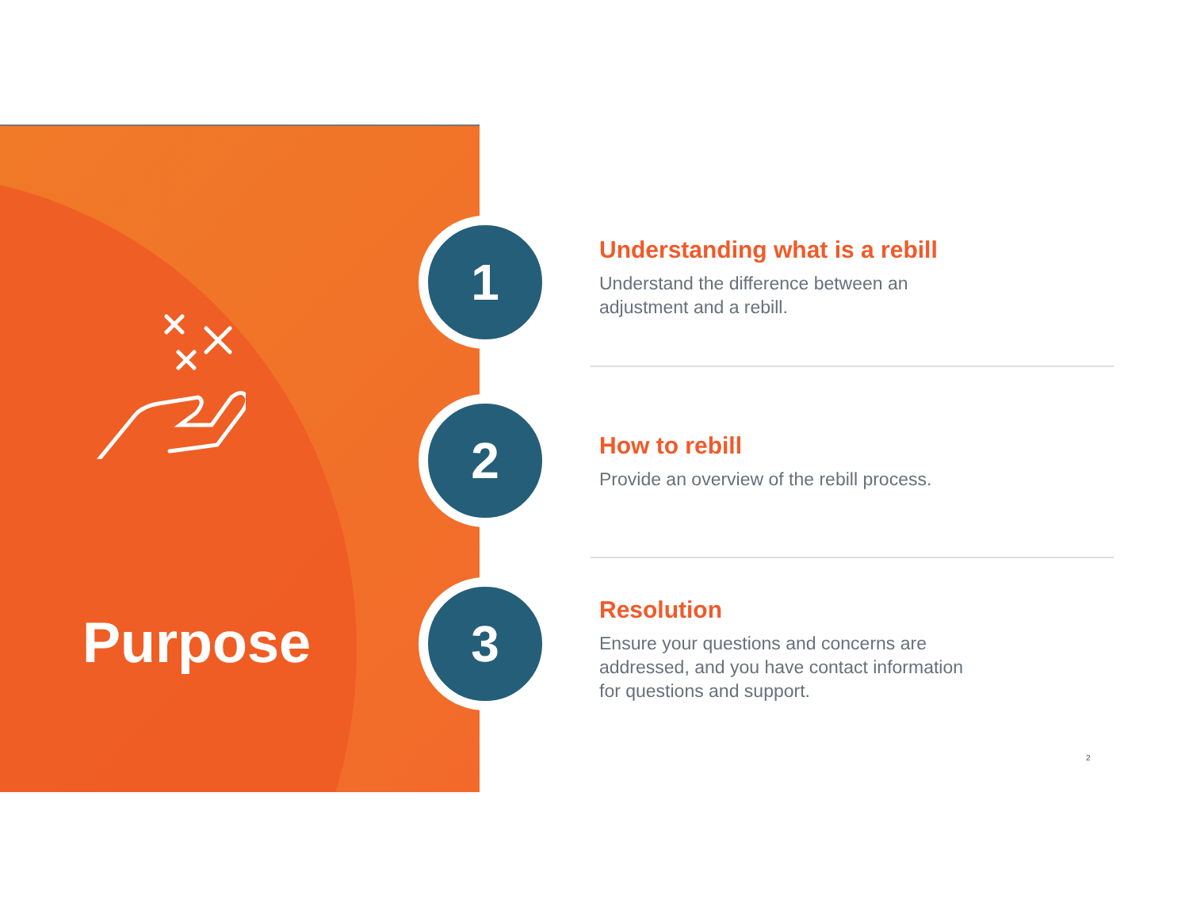Purpose
1
2
3
Understanding what is a rebill
Understand the difference between an adjustment and a rebill.
How to rebill
Provide an overview of the rebill process.
Resolution
Ensure your questions and concerns are addressed, and you have contact information for questions and support.
2